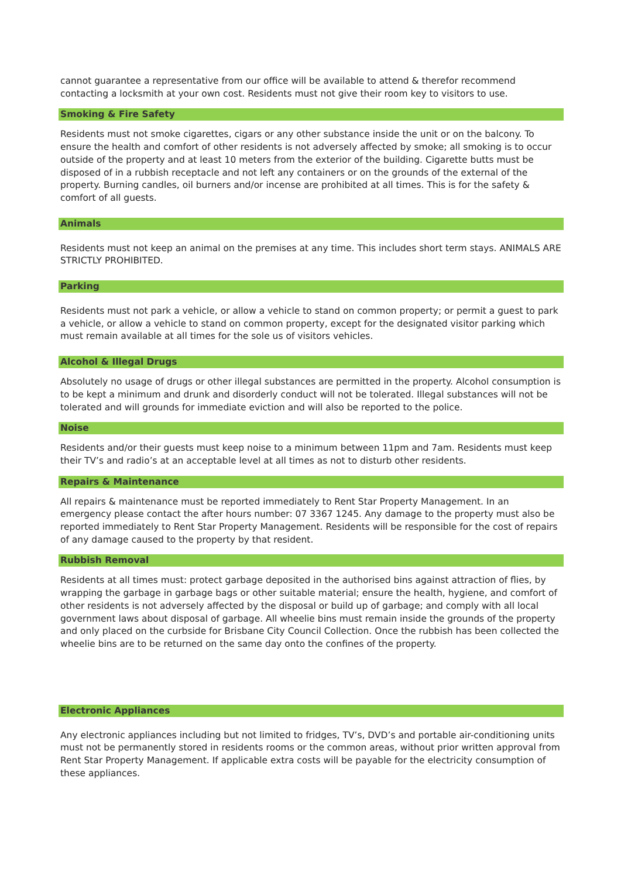cannot guarantee a representative from our office will be available to attend & therefor recommend contacting a locksmith at your own cost. Residents must not give their room key to visitors to use.
Smoking & Fire Safety
Residents must not smoke cigarettes, cigars or any other substance inside the unit or on the balcony. To ensure the health and comfort of other residents is not adversely affected by smoke; all smoking is to occur outside of the property and at least 10 meters from the exterior of the building. Cigarette butts must be disposed of in a rubbish receptacle and not left any containers or on the grounds of the external of the property. Burning candles, oil burners and/or incense are prohibited at all times. This is for the safety & comfort of all guests.
Animals
Residents must not keep an animal on the premises at any time. This includes short term stays. ANIMALS ARE STRICTLY PROHIBITED.
Parking
Residents must not park a vehicle, or allow a vehicle to stand on common property; or permit a guest to park a vehicle, or allow a vehicle to stand on common property, except for the designated visitor parking which must remain available at all times for the sole us of visitors vehicles.
Alcohol & Illegal Drugs
Absolutely no usage of drugs or other illegal substances are permitted in the property. Alcohol consumption is to be kept a minimum and drunk and disorderly conduct will not be tolerated. Illegal substances will not be tolerated and will grounds for immediate eviction and will also be reported to the police.
Noise
Residents and/or their guests must keep noise to a minimum between 11pm and 7am. Residents must keep their TV’s and radio’s at an acceptable level at all times as not to disturb other residents.
Repairs & Maintenance
All repairs & maintenance must be reported immediately to Rent Star Property Management. In an emergency please contact the after hours number: 07 3367 1245. Any damage to the property must also be reported immediately to Rent Star Property Management. Residents will be responsible for the cost of repairs of any damage caused to the property by that resident.
Rubbish Removal
Residents at all times must: protect garbage deposited in the authorised bins against attraction of flies, by wrapping the garbage in garbage bags or other suitable material; ensure the health, hygiene, and comfort of other residents is not adversely affected by the disposal or build up of garbage; and comply with all local government laws about disposal of garbage. All wheelie bins must remain inside the grounds of the property and only placed on the curbside for Brisbane City Council Collection. Once the rubbish has been collected the wheelie bins are to be returned on the same day onto the confines of the property.
Electronic Appliances
Any electronic appliances including but not limited to fridges, TV’s, DVD’s and portable air-conditioning units must not be permanently stored in residents rooms or the common areas, without prior written approval from Rent Star Property Management. If applicable extra costs will be payable for the electricity consumption of these appliances.